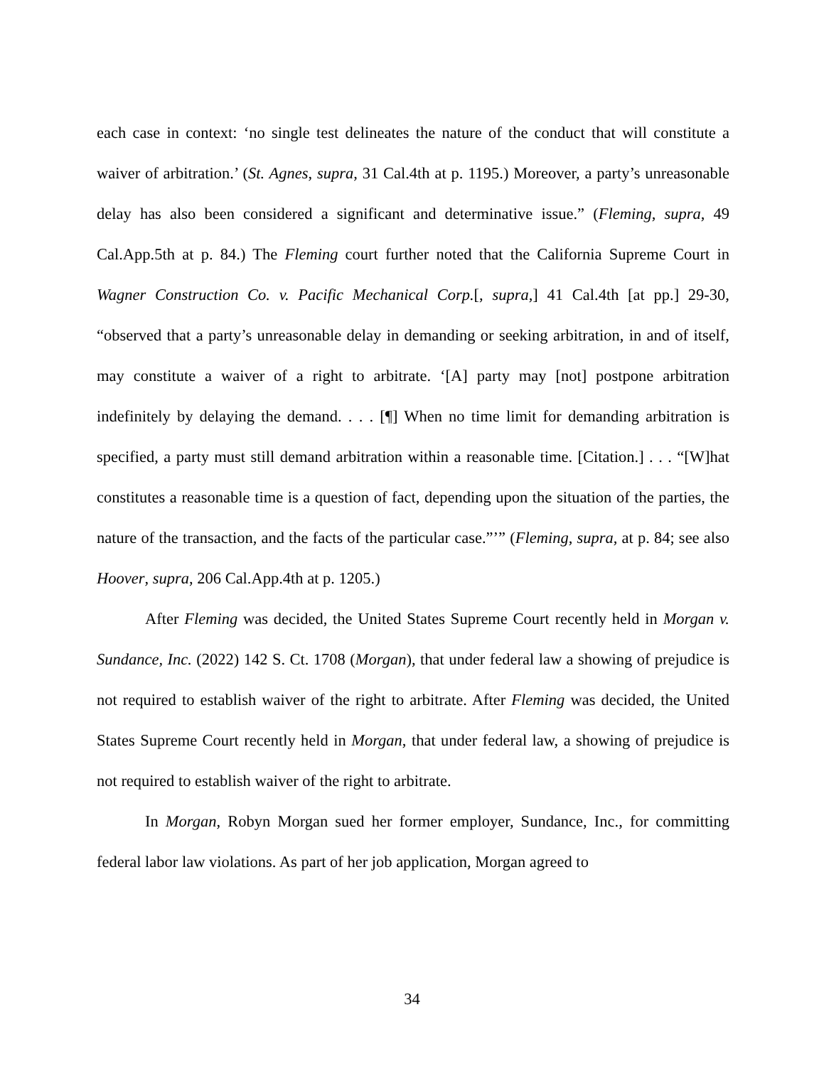each case in context: ‘no single test delineates the nature of the conduct that will constitute a waiver of arbitration.’ (St. Agnes, supra, 31 Cal.4th at p. 1195.) Moreover, a party’s unreasonable delay has also been considered a significant and determinative issue.” (Fleming, supra, 49 Cal.App.5th at p. 84.) The Fleming court further noted that the California Supreme Court in Wagner Construction Co. v. Pacific Mechanical Corp.[, supra,] 41 Cal.4th [at pp.] 29-30, “observed that a party’s unreasonable delay in demanding or seeking arbitration, in and of itself, may constitute a waiver of a right to arbitrate. ‘[A] party may [not] postpone arbitration indefinitely by delaying the demand. . . . [¶] When no time limit for demanding arbitration is specified, a party must still demand arbitration within a reasonable time. [Citation.] . . . “[W]hat constitutes a reasonable time is a question of fact, depending upon the situation of the parties, the nature of the transaction, and the facts of the particular case.”’” (Fleming, supra, at p. 84; see also Hoover, supra, 206 Cal.App.4th at p. 1205.)
After Fleming was decided, the United States Supreme Court recently held in Morgan v. Sundance, Inc. (2022) 142 S. Ct. 1708 (Morgan), that under federal law a showing of prejudice is not required to establish waiver of the right to arbitrate. After Fleming was decided, the United States Supreme Court recently held in Morgan, that under federal law, a showing of prejudice is not required to establish waiver of the right to arbitrate.
In Morgan, Robyn Morgan sued her former employer, Sundance, Inc., for committing federal labor law violations. As part of her job application, Morgan agreed to
34